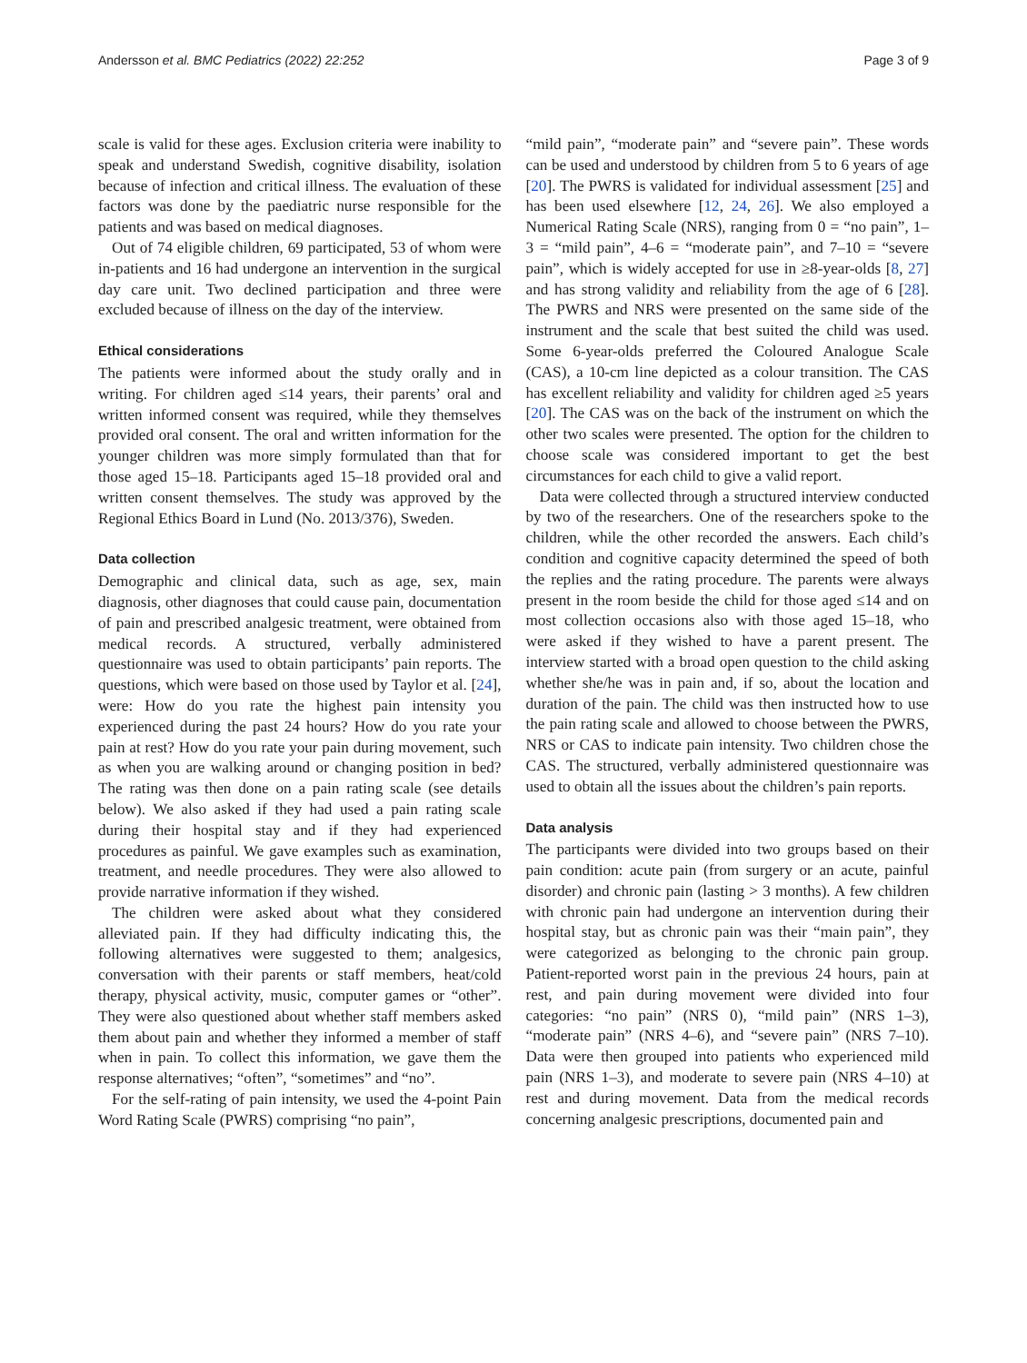Andersson et al. BMC Pediatrics (2022) 22:252 Page 3 of 9
scale is valid for these ages. Exclusion criteria were inability to speak and understand Swedish, cognitive disability, isolation because of infection and critical illness. The evaluation of these factors was done by the paediatric nurse responsible for the patients and was based on medical diagnoses.
Out of 74 eligible children, 69 participated, 53 of whom were in-patients and 16 had undergone an intervention in the surgical day care unit. Two declined participation and three were excluded because of illness on the day of the interview.
Ethical considerations
The patients were informed about the study orally and in writing. For children aged ≤14 years, their parents’ oral and written informed consent was required, while they themselves provided oral consent. The oral and written information for the younger children was more simply formulated than that for those aged 15–18. Participants aged 15–18 provided oral and written consent themselves. The study was approved by the Regional Ethics Board in Lund (No. 2013/376), Sweden.
Data collection
Demographic and clinical data, such as age, sex, main diagnosis, other diagnoses that could cause pain, documentation of pain and prescribed analgesic treatment, were obtained from medical records. A structured, verbally administered questionnaire was used to obtain participants’ pain reports. The questions, which were based on those used by Taylor et al. [24], were: How do you rate the highest pain intensity you experienced during the past 24 hours? How do you rate your pain at rest? How do you rate your pain during movement, such as when you are walking around or changing position in bed? The rating was then done on a pain rating scale (see details below). We also asked if they had used a pain rating scale during their hospital stay and if they had experienced procedures as painful. We gave examples such as examination, treatment, and needle procedures. They were also allowed to provide narrative information if they wished.
The children were asked about what they considered alleviated pain. If they had difficulty indicating this, the following alternatives were suggested to them; analgesics, conversation with their parents or staff members, heat/cold therapy, physical activity, music, computer games or “other”. They were also questioned about whether staff members asked them about pain and whether they informed a member of staff when in pain. To collect this information, we gave them the response alternatives; “often”, “sometimes” and “no”.
For the self-rating of pain intensity, we used the 4-point Pain Word Rating Scale (PWRS) comprising “no pain”,
“mild pain”, “moderate pain” and “severe pain”. These words can be used and understood by children from 5 to 6 years of age [20]. The PWRS is validated for individual assessment [25] and has been used elsewhere [12, 24, 26]. We also employed a Numerical Rating Scale (NRS), ranging from 0 = “no pain”, 1–3 = “mild pain”, 4–6 = “moderate pain”, and 7–10 = “severe pain”, which is widely accepted for use in ≥8-year-olds [8, 27] and has strong validity and reliability from the age of 6 [28]. The PWRS and NRS were presented on the same side of the instrument and the scale that best suited the child was used. Some 6-year-olds preferred the Coloured Analogue Scale (CAS), a 10-cm line depicted as a colour transition. The CAS has excellent reliability and validity for children aged ≥5 years [20]. The CAS was on the back of the instrument on which the other two scales were presented. The option for the children to choose scale was considered important to get the best circumstances for each child to give a valid report.
Data were collected through a structured interview conducted by two of the researchers. One of the researchers spoke to the children, while the other recorded the answers. Each child’s condition and cognitive capacity determined the speed of both the replies and the rating procedure. The parents were always present in the room beside the child for those aged ≤14 and on most collection occasions also with those aged 15–18, who were asked if they wished to have a parent present. The interview started with a broad open question to the child asking whether she/he was in pain and, if so, about the location and duration of the pain. The child was then instructed how to use the pain rating scale and allowed to choose between the PWRS, NRS or CAS to indicate pain intensity. Two children chose the CAS. The structured, verbally administered questionnaire was used to obtain all the issues about the children’s pain reports.
Data analysis
The participants were divided into two groups based on their pain condition: acute pain (from surgery or an acute, painful disorder) and chronic pain (lasting > 3 months). A few children with chronic pain had undergone an intervention during their hospital stay, but as chronic pain was their “main pain”, they were categorized as belonging to the chronic pain group. Patient-reported worst pain in the previous 24 hours, pain at rest, and pain during movement were divided into four categories: “no pain” (NRS 0), “mild pain” (NRS 1–3), “moderate pain” (NRS 4–6), and “severe pain” (NRS 7–10). Data were then grouped into patients who experienced mild pain (NRS 1–3), and moderate to severe pain (NRS 4–10) at rest and during movement. Data from the medical records concerning analgesic prescriptions, documented pain and